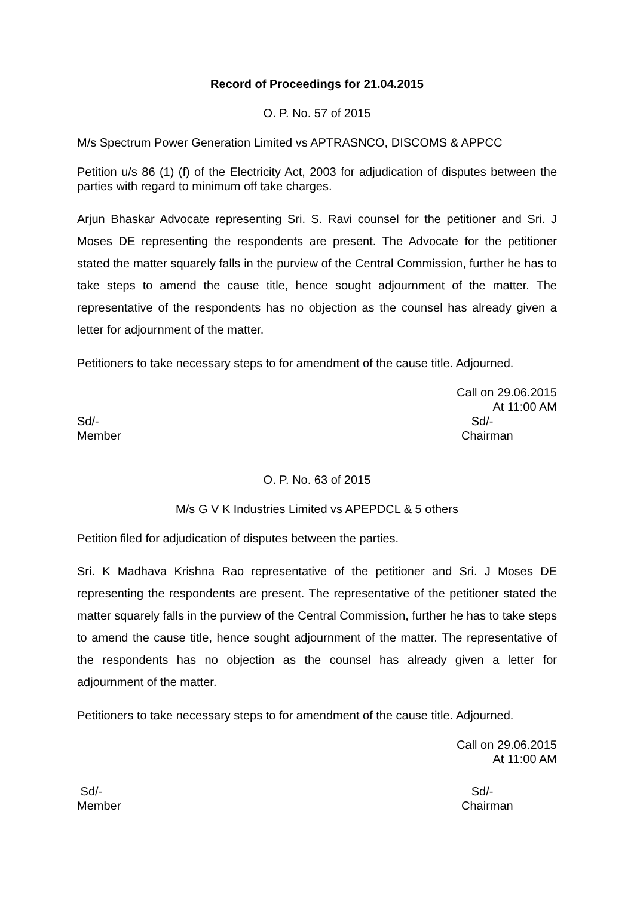Record of Proceedings for 21.04.2015
O. P. No. 57 of 2015
M/s Spectrum Power Generation Limited vs APTRASNCO, DISCOMS & APPCC
Petition u/s 86 (1) (f) of the Electricity Act, 2003 for adjudication of disputes between the parties with regard to minimum off take charges.
Arjun Bhaskar Advocate representing Sri. S. Ravi counsel for the petitioner and Sri. J Moses DE representing the respondents are present. The Advocate for the petitioner stated the matter squarely falls in the purview of the Central Commission, further he has to take steps to amend the cause title, hence sought adjournment of the matter. The representative of the respondents has no objection as the counsel has already given a letter for adjournment of the matter.
Petitioners to take necessary steps to for amendment of the cause title. Adjourned.
Call on 29.06.2015
At 11:00 AM
Sd/- Sd/-
Member Chairman
O. P. No. 63 of 2015
M/s G V K Industries Limited vs APEPDCL & 5 others
Petition filed for adjudication of disputes between the parties.
Sri. K Madhava Krishna Rao representative of the petitioner and Sri. J Moses DE representing the respondents are present. The representative of the petitioner stated the matter squarely falls in the purview of the Central Commission, further he has to take steps to amend the cause title, hence sought adjournment of the matter. The representative of the respondents has no objection as the counsel has already given a letter for adjournment of the matter.
Petitioners to take necessary steps to for amendment of the cause title. Adjourned.
Call on 29.06.2015
At 11:00 AM
Sd/- Sd/-
Member Chairman